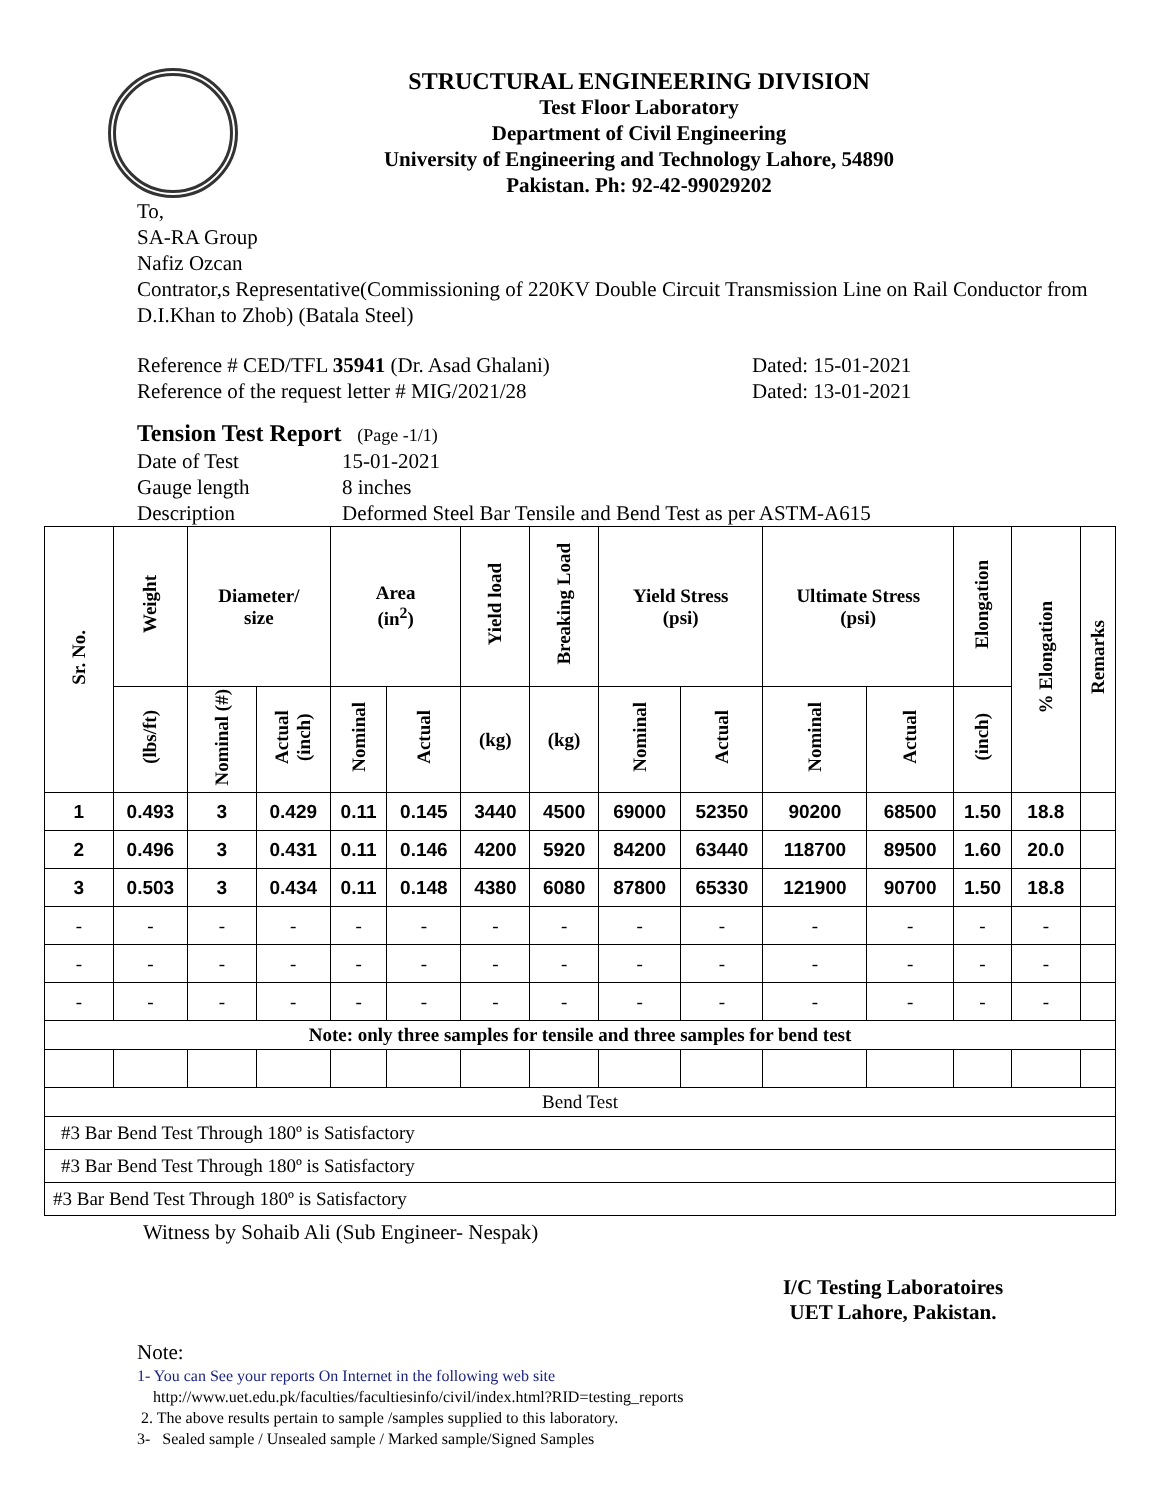STRUCTURAL ENGINEERING DIVISION
Test Floor Laboratory
Department of Civil Engineering
University of Engineering and Technology Lahore, 54890
Pakistan. Ph: 92-42-99029202
To,
SA-RA Group
Nafiz Ozcan
Contrator,s Representative(Commissioning of 220KV Double Circuit Transmission Line on Rail Conductor from D.I.Khan to Zhob) (Batala Steel)
Reference # CED/TFL 35941 (Dr. Asad Ghalani) Dated: 15-01-2021
Reference of the request letter # MIG/2021/28 Dated: 13-01-2021
Tension Test Report (Page -1/1)
Date of Test 15-01-2021
Gauge length 8 inches
Description Deformed Steel Bar Tensile and Bend Test as per ASTM-A615
| Sr. No. | Weight | Diameter/ size | | Area (in<sup>2</sup>) | | Yield load | Breaking Load | Yield Stress (psi) | | Ultimate Stress (psi) | | Elongation | % Elongation | Remarks |
| --- | --- | --- | --- | --- | --- | --- | --- | --- | --- | --- | --- | --- | --- | --- |
| | (lbs/ft) | Nominal (#) | Actual (inch) | Nominal | Actual | (kg) | (kg) | Nominal | Actual | Nominal | Actual | (inch) | | |
| 1 | 0.493 | 3 | 0.429 | 0.11 | 0.145 | 3440 | 4500 | 69000 | 52350 | 90200 | 68500 | 1.50 | 18.8 | |
| 2 | 0.496 | 3 | 0.431 | 0.11 | 0.146 | 4200 | 5920 | 84200 | 63440 | 118700 | 89500 | 1.60 | 20.0 | |
| 3 | 0.503 | 3 | 0.434 | 0.11 | 0.148 | 4380 | 6080 | 87800 | 65330 | 121900 | 90700 | 1.50 | 18.8 | |
| - | - | - | - | - | - | - | - | - | - | - | - | - | - | |
| - | - | - | - | - | - | - | - | - | - | - | - | - | - | |
| - | - | - | - | - | - | - | - | - | - | - | - | - | - | |
| Note: only three samples for tensile and three samples for bend test | | | | | | | | | | | | | | |
| Bend Test | | | | | | | | | | | | | | |
| #3 Bar Bend Test Through 180º is Satisfactory | | | | | | | | | | | | | | |
| #3 Bar Bend Test Through 180º is Satisfactory | | | | | | | | | | | | | | |
| #3 Bar Bend Test Through 180º is Satisfactory | | | | | | | | | | | | | | |
Witness by Sohaib Ali (Sub Engineer- Nespak)
I/C Testing Laboratoires
UET Lahore, Pakistan.
Note:
1- You can See your reports On Internet in the following web site
http://www.uet.edu.pk/faculties/facultiesinfo/civil/index.html?RID=testing_reports
2. The above results pertain to sample /samples supplied to this laboratory.
3- Sealed sample / Unsealed sample / Marked sample/Signed Samples